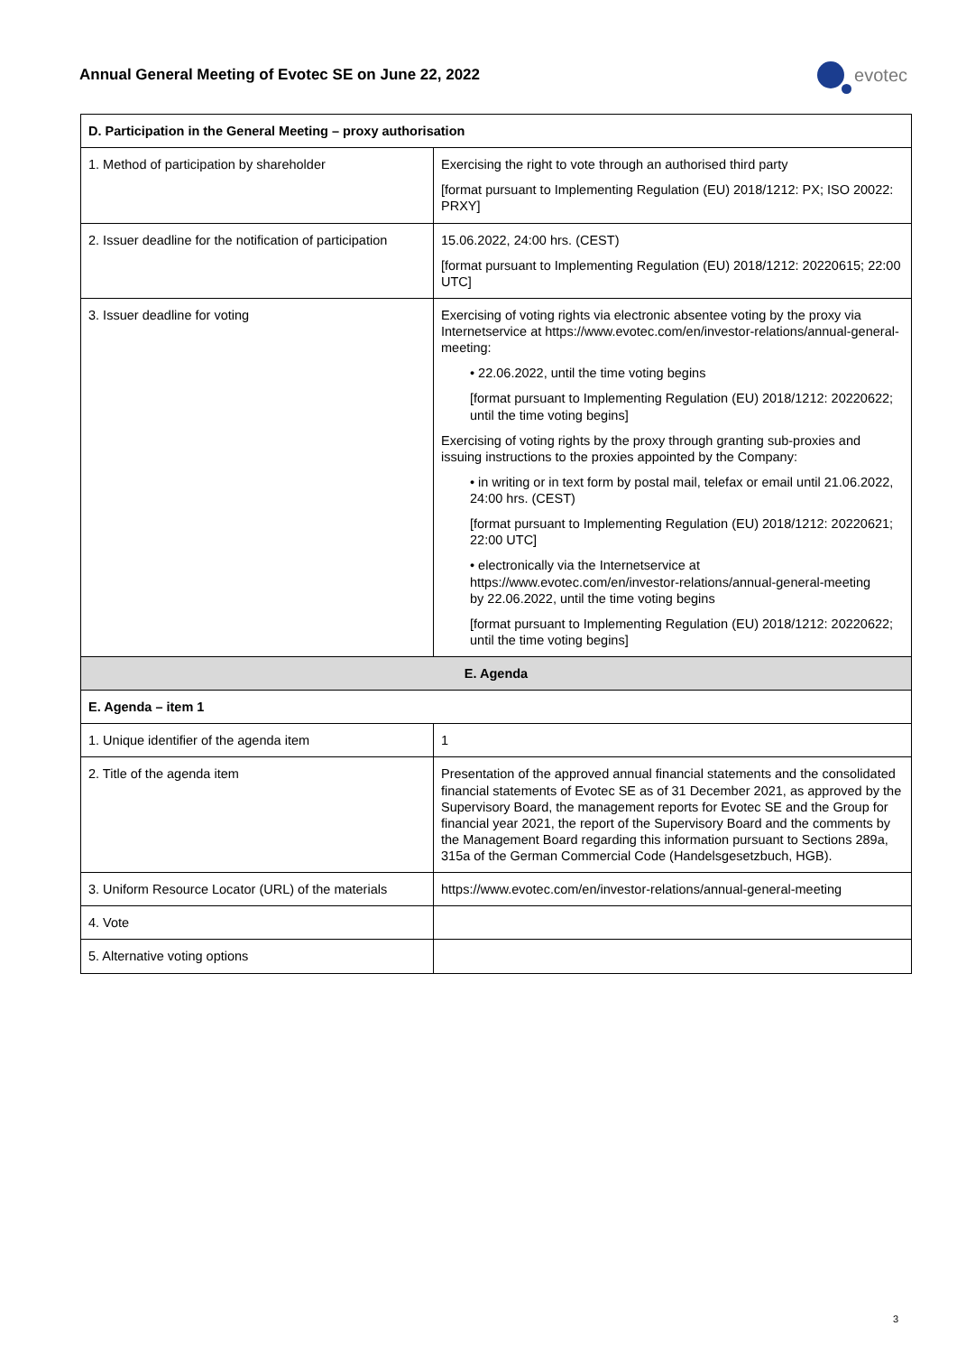Annual General Meeting of Evotec SE on June 22, 2022
evotec
| D. Participation in the General Meeting – proxy authorisation | |
| --- | --- |
| 1. Method of participation by shareholder | Exercising the right to vote through an authorised third party [format pursuant to Implementing Regulation (EU) 2018/1212: PX; ISO 20022: PRXY] |
| 2. Issuer deadline for the notification of participation | 15.06.2022, 24:00 hrs. (CEST) [format pursuant to Implementing Regulation (EU) 2018/1212: 20220615; 22:00 UTC] |
| 3. Issuer deadline for voting | Exercising of voting rights via electronic absentee voting by the proxy via Internetservice at https://www.evotec.com/en/investor-relations/annual-general-meeting: • 22.06.2022, until the time voting begins [format pursuant to Implementing Regulation (EU) 2018/1212: 20220622; until the time voting begins] Exercising of voting rights by the proxy through granting sub-proxies and issuing instructions to the proxies appointed by the Company: • in writing or in text form by postal mail, telefax or email until 21.06.2022, 24:00 hrs. (CEST) [format pursuant to Implementing Regulation (EU) 2018/1212: 20220621; 22:00 UTC] • electronically via the Internetservice at https://www.evotec.com/en/investor-relations/annual-general-meeting by 22.06.2022, until the time voting begins [format pursuant to Implementing Regulation (EU) 2018/1212: 20220622; until the time voting begins] |
| E. Agenda | |
| E. Agenda – item 1 | |
| 1. Unique identifier of the agenda item | 1 |
| 2. Title of the agenda item | Presentation of the approved annual financial statements and the consolidated financial statements of Evotec SE as of 31 December 2021, as approved by the Supervisory Board, the management reports for Evotec SE and the Group for financial year 2021, the report of the Supervisory Board and the comments by the Management Board regarding this information pursuant to Sections 289a, 315a of the German Commercial Code (Handelsgesetzbuch, HGB). |
| 3. Uniform Resource Locator (URL) of the materials | https://www.evotec.com/en/investor-relations/annual-general-meeting |
| 4. Vote | |
| 5. Alternative voting options | |
3